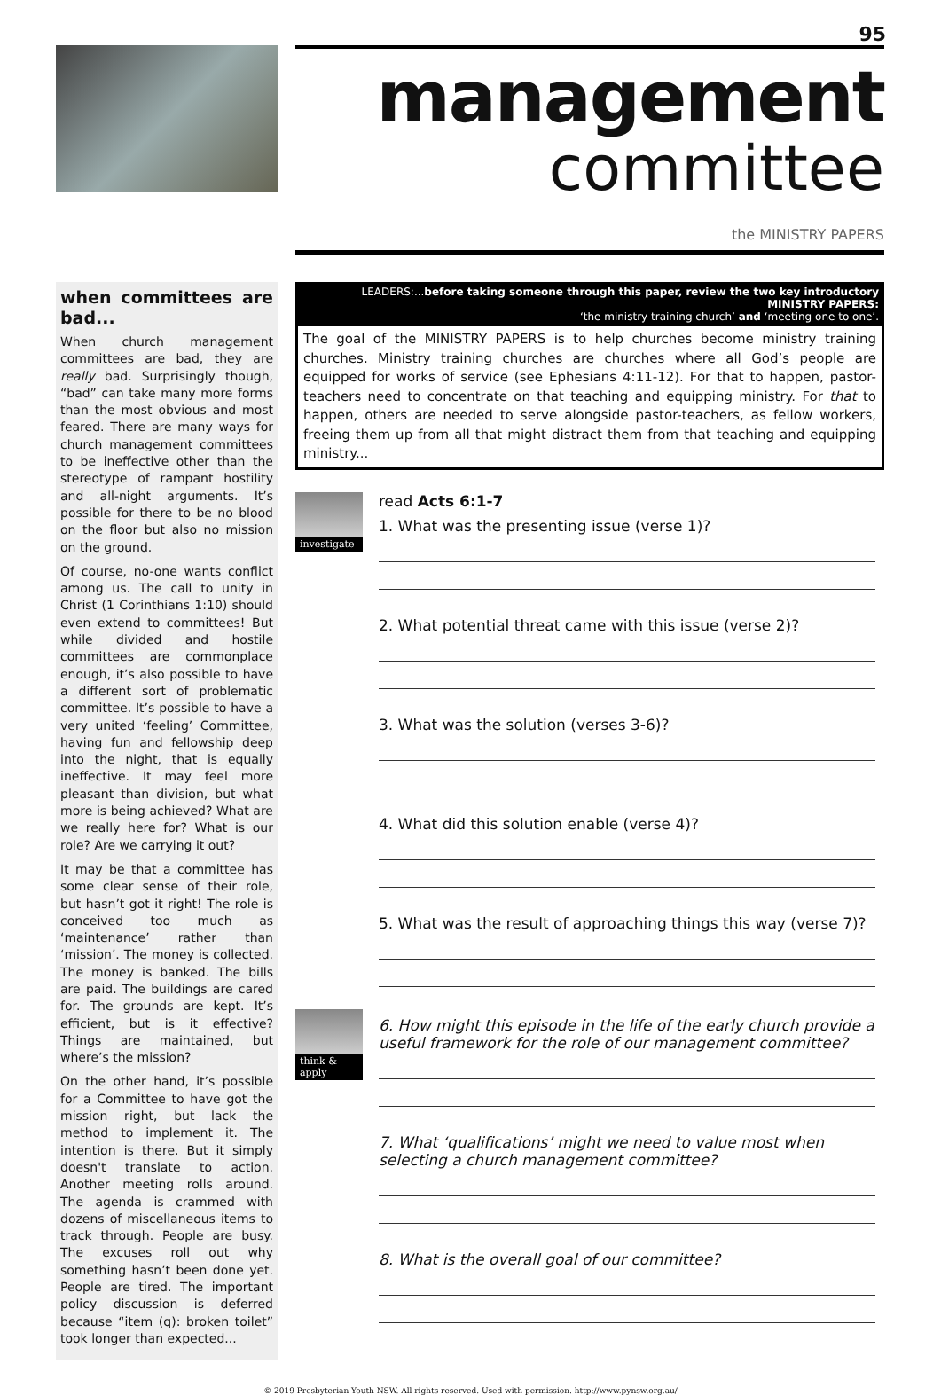95
management
committee
the MINISTRY PAPERS
when committees are bad...
When church management committees are bad, they are really bad. Surprisingly though, “bad” can take many more forms than the most obvious and most feared. There are many ways for church management committees to be ineffective other than the stereotype of rampant hostility and all-night arguments. It’s possible for there to be no blood on the floor but also no mission on the ground.
Of course, no-one wants conflict among us. The call to unity in Christ (1 Corinthians 1:10) should even extend to committees! But while divided and hostile committees are commonplace enough, it’s also possible to have a different sort of problematic committee. It’s possible to have a very united ‘feeling’ Committee, having fun and fellowship deep into the night, that is equally ineffective. It may feel more pleasant than division, but what more is being achieved? What are we really here for? What is our role? Are we carrying it out?
It may be that a committee has some clear sense of their role, but hasn’t got it right! The role is conceived too much as ‘maintenance’ rather than ‘mission’. The money is collected. The money is banked. The bills are paid. The buildings are cared for. The grounds are kept. It’s efficient, but is it effective? Things are maintained, but where’s the mission?
On the other hand, it’s possible for a Committee to have got the mission right, but lack the method to implement it. The intention is there. But it simply doesn't translate to action. Another meeting rolls around. The agenda is crammed with dozens of miscellaneous items to track through. People are busy. The excuses roll out why something hasn’t been done yet. People are tired. The important policy discussion is deferred because “item (q): broken toilet” took longer than expected...
LEADERS:...before taking someone through this paper, review the two key introductory MINISTRY PAPERS:
‘the ministry training church’ and ‘meeting one to one’.
The goal of the MINISTRY PAPERS is to help churches become ministry training churches. Ministry training churches are churches where all God’s people are equipped for works of service (see Ephesians 4:11-12). For that to happen, pastor-teachers need to concentrate on that teaching and equipping ministry. For that to happen, others are needed to serve alongside pastor-teachers, as fellow workers, freeing them up from all that might distract them from that teaching and equipping ministry...
investigate
read Acts 6:1-7
1. What was the presenting issue (verse 1)?
2. What potential threat came with this issue (verse 2)?
3. What was the solution (verses 3-6)?
4. What did this solution enable (verse 4)?
5. What was the result of approaching things this way (verse 7)?
think & apply
6. How might this episode in the life of the early church provide a useful framework for the role of our management committee?
7. What ‘qualifications’ might we need to value most when selecting a church management committee?
8. What is the overall goal of our committee?
© 2019 Presbyterian Youth NSW. All rights reserved. Used with permission. http://www.pynsw.org.au/